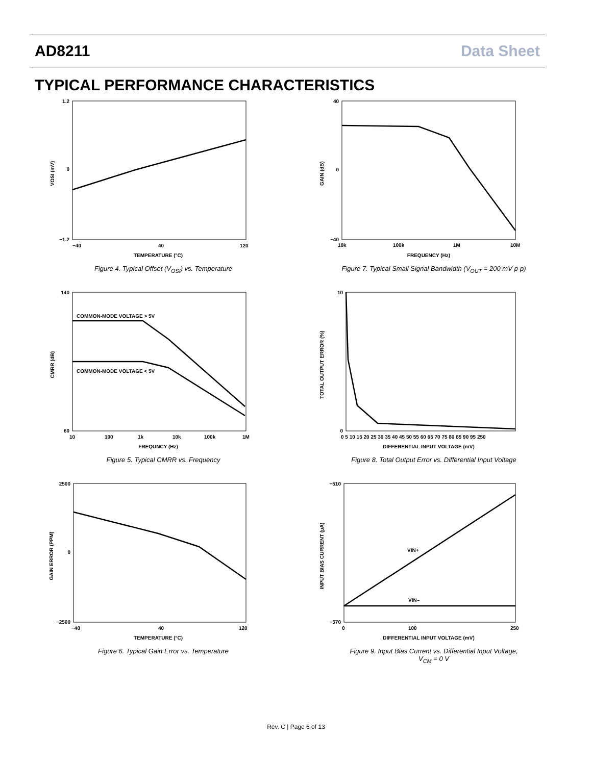AD8211 Data Sheet
TYPICAL PERFORMANCE CHARACTERISTICS
1.2
0
−1.2
−40
40
120
TEMPERATURE (°C)
VOSI (mV)
Figure 4. Typical Offset (V<sub>OSI</sub>) vs. Temperature
40
0
−40
10k
100k
1M
10M
FREQUENCY (Hz)
GAIN (dB)
Figure 7. Typical Small Signal Bandwidth (V<sub>OUT</sub> = 200 mV p-p)
COMMON-MODE VOLTAGE > 5V
COMMON-MODE VOLTAGE < 5V
140
60
10
100
1k
10k
100k
1M
FREQUNCY (Hz)
CMRR (dB)
Figure 5. Typical CMRR vs. Frequency
10
0
0 5 10 15 20 25 30 35 40 45 50 55 60 65 70 75 80 85 90 95 250
DIFFERENTIAL INPUT VOLTAGE (mV)
TOTAL OUTPUT ERROR (%)
Figure 8. Total Output Error vs. Differential Input Voltage
2500
0
−2500
−40
40
120
TEMPERATURE (°C)
GAIN ERROR (PPM)
Figure 6. Typical Gain Error vs. Temperature
VIN+
VIN–
−510
−570
0
100
250
DIFFERENTIAL INPUT VOLTAGE (mV)
INPUT BIAS CURRENT (µA)
Figure 9. Input Bias Current vs. Differential Input Voltage,
V<sub>CM</sub> = 0 V
Rev. C | Page 6 of 13